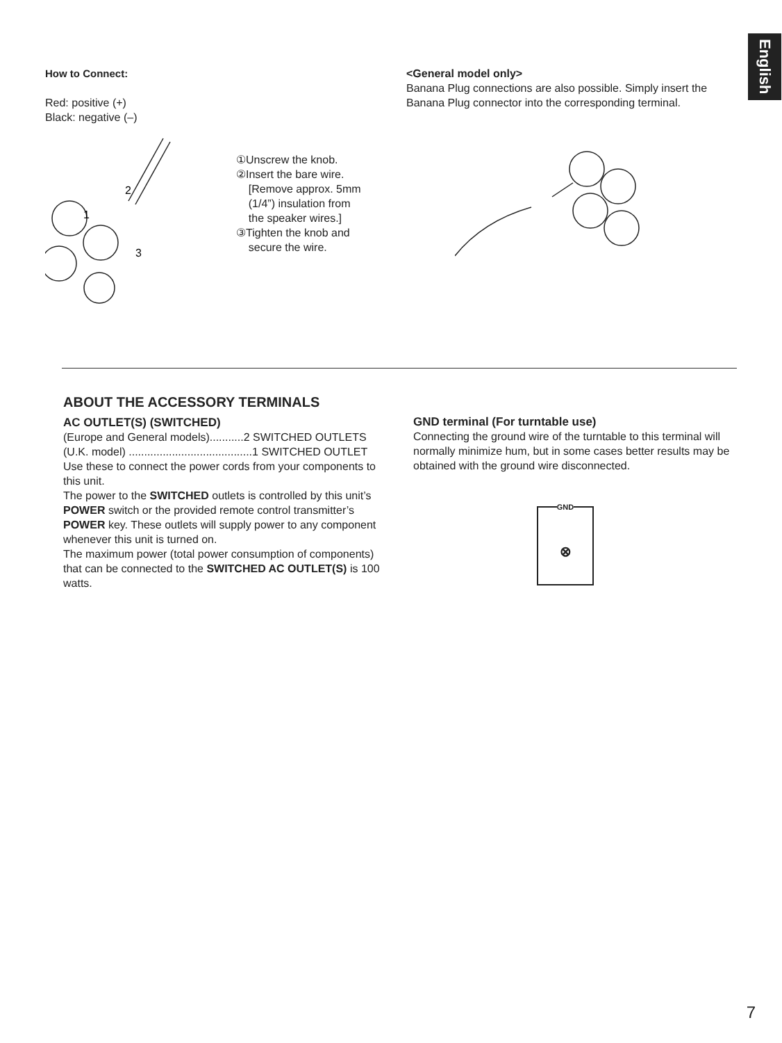English
How to Connect:
Red: positive (+)
Black: negative (–)
2
1
3
①Unscrew the knob.
②Insert the bare wire.
[Remove approx. 5mm
(1/4”) insulation from
the speaker wires.]
③Tighten the knob and
secure the wire.
<General model only>
Banana Plug connections are also possible. Simply insert the Banana Plug connector into the corresponding terminal.
ABOUT THE ACCESSORY TERMINALS
AC OUTLET(S) (SWITCHED)
(Europe and General models)...........2 SWITCHED OUTLETS
(U.K. model) ........................................1 SWITCHED OUTLET
Use these to connect the power cords from your components to this unit.
The power to the SWITCHED outlets is controlled by this unit’s POWER switch or the provided remote control transmitter’s POWER key. These outlets will supply power to any component whenever this unit is turned on.
The maximum power (total power consumption of components) that can be connected to the SWITCHED AC OUTLET(S) is 100 watts.
GND terminal (For turntable use)
Connecting the ground wire of the turntable to this terminal will normally minimize hum, but in some cases better results may be obtained with the ground wire disconnected.
GND
⊗
7